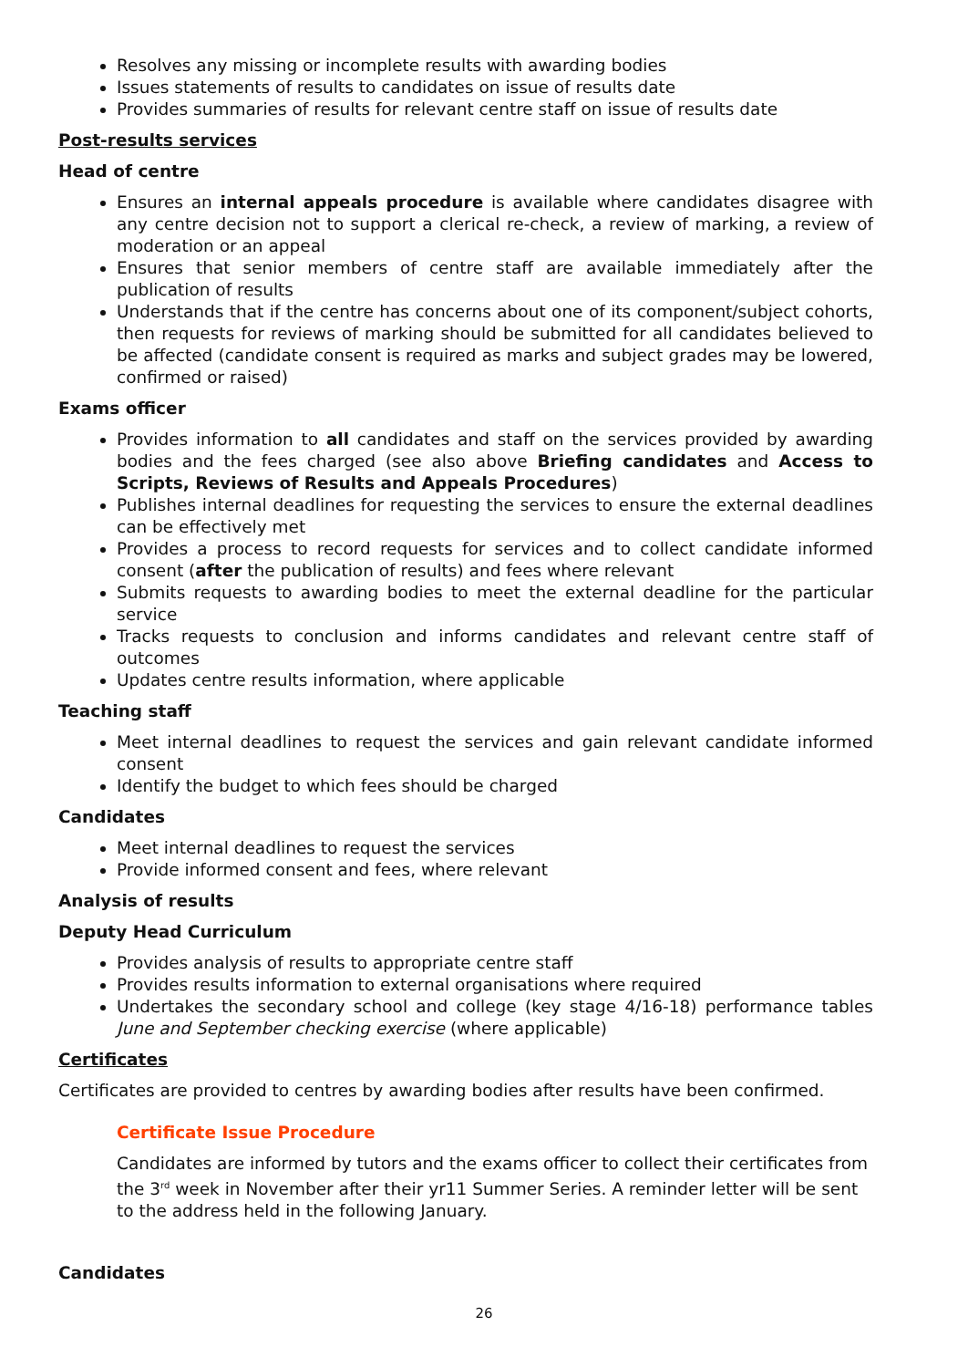Resolves any missing or incomplete results with awarding bodies
Issues statements of results to candidates on issue of results date
Provides summaries of results for relevant centre staff on issue of results date
Post-results services
Head of centre
Ensures an internal appeals procedure is available where candidates disagree with any centre decision not to support a clerical re-check, a review of marking, a review of moderation or an appeal
Ensures that senior members of centre staff are available immediately after the publication of results
Understands that if the centre has concerns about one of its component/subject cohorts, then requests for reviews of marking should be submitted for all candidates believed to be affected (candidate consent is required as marks and subject grades may be lowered, confirmed or raised)
Exams officer
Provides information to all candidates and staff on the services provided by awarding bodies and the fees charged (see also above Briefing candidates and Access to Scripts, Reviews of Results and Appeals Procedures)
Publishes internal deadlines for requesting the services to ensure the external deadlines can be effectively met
Provides a process to record requests for services and to collect candidate informed consent (after the publication of results) and fees where relevant
Submits requests to awarding bodies to meet the external deadline for the particular service
Tracks requests to conclusion and informs candidates and relevant centre staff of outcomes
Updates centre results information, where applicable
Teaching staff
Meet internal deadlines to request the services and gain relevant candidate informed consent
Identify the budget to which fees should be charged
Candidates
Meet internal deadlines to request the services
Provide informed consent and fees, where relevant
Analysis of results
Deputy Head Curriculum
Provides analysis of results to appropriate centre staff
Provides results information to external organisations where required
Undertakes the secondary school and college (key stage 4/16-18) performance tables June and September checking exercise (where applicable)
Certificates
Certificates are provided to centres by awarding bodies after results have been confirmed.
Certificate Issue Procedure
Candidates are informed by tutors and the exams officer to collect their certificates from the 3<sup>rd</sup> week in November after their yr11 Summer Series. A reminder letter will be sent to the address held in the following January.
Candidates
26